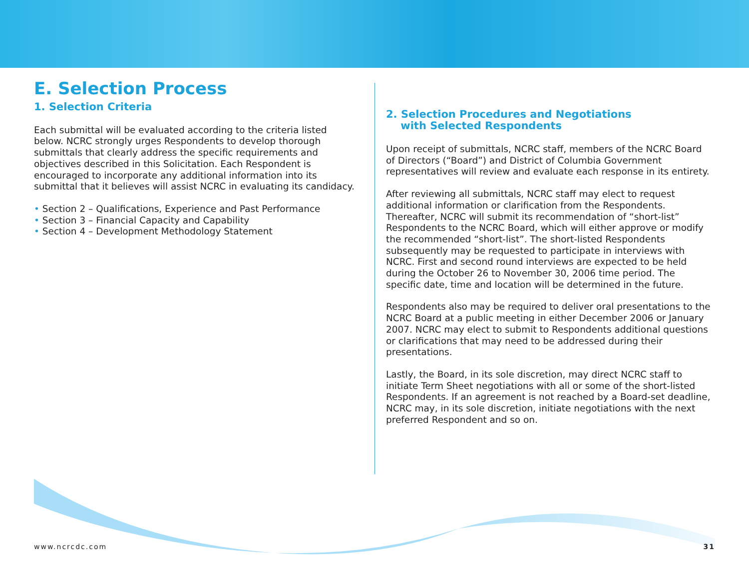E. Selection Process
1. Selection Criteria
Each submittal will be evaluated according to the criteria listed below. NCRC strongly urges Respondents to develop thorough submittals that clearly address the specific requirements and objectives described in this Solicitation. Each Respondent is encouraged to incorporate any additional information into its submittal that it believes will assist NCRC in evaluating its candidacy.
• Section 2 – Qualifications, Experience and Past Performance
• Section 3 – Financial Capacity and Capability
• Section 4 – Development Methodology Statement
2. Selection Procedures and Negotiations
with Selected Respondents
Upon receipt of submittals, NCRC staff, members of the NCRC Board of Directors (“Board”) and District of Columbia Government representatives will review and evaluate each response in its entirety.
After reviewing all submittals, NCRC staff may elect to request additional information or clarification from the Respondents. Thereafter, NCRC will submit its recommendation of “short-list” Respondents to the NCRC Board, which will either approve or modify the recommended “short-list”. The short-listed Respondents subsequently may be requested to participate in interviews with NCRC. First and second round interviews are expected to be held during the October 26 to November 30, 2006 time period. The specific date, time and location will be determined in the future.
Respondents also may be required to deliver oral presentations to the NCRC Board at a public meeting in either December 2006 or January 2007. NCRC may elect to submit to Respondents additional questions or clarifications that may need to be addressed during their presentations.
Lastly, the Board, in its sole discretion, may direct NCRC staff to initiate Term Sheet negotiations with all or some of the short-listed Respondents. If an agreement is not reached by a Board-set deadline, NCRC may, in its sole discretion, initiate negotiations with the next preferred Respondent and so on.
www.ncrcdc.com 31